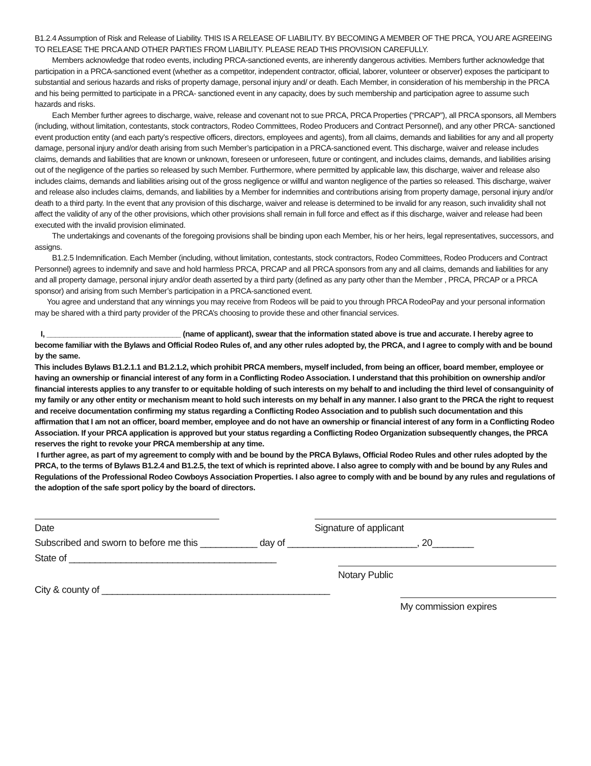B1.2.4 Assumption of Risk and Release of Liability. THIS IS A RELEASE OF LIABILITY. BY BECOMING A MEMBER OF THE PRCA, YOU ARE AGREEING TO RELEASE THE PRCA AND OTHER PARTIES FROM LIABILITY. PLEASE READ THIS PROVISION CAREFULLY.
Members acknowledge that rodeo events, including PRCA-sanctioned events, are inherently dangerous activities. Members further acknowledge that participation in a PRCA-sanctioned event (whether as a competitor, independent contractor, official, laborer, volunteer or observer) exposes the participant to substantial and serious hazards and risks of property damage, personal injury and/ or death. Each Member, in consideration of his membership in the PRCA and his being permitted to participate in a PRCA- sanctioned event in any capacity, does by such membership and participation agree to assume such hazards and risks.
Each Member further agrees to discharge, waive, release and covenant not to sue PRCA, PRCA Properties (“PRCAP”), all PRCA sponsors, all Members (including, without limitation, contestants, stock contractors, Rodeo Committees, Rodeo Producers and Contract Personnel), and any other PRCA- sanctioned event production entity (and each party’s respective officers, directors, employees and agents), from all claims, demands and liabilities for any and all property damage, personal injury and/or death arising from such Member’s participation in a PRCA-sanctioned event. This discharge, waiver and release includes claims, demands and liabilities that are known or unknown, foreseen or unforeseen, future or contingent, and includes claims, demands, and liabilities arising out of the negligence of the parties so released by such Member. Furthermore, where permitted by applicable law, this discharge, waiver and release also includes claims, demands and liabilities arising out of the gross negligence or willful and wanton negligence of the parties so released. This discharge, waiver and release also includes claims, demands, and liabilities by a Member for indemnities and contributions arising from property damage, personal injury and/or death to a third party. In the event that any provision of this discharge, waiver and release is determined to be invalid for any reason, such invalidity shall not affect the validity of any of the other provisions, which other provisions shall remain in full force and effect as if this discharge, waiver and release had been executed with the invalid provision eliminated.
The undertakings and covenants of the foregoing provisions shall be binding upon each Member, his or her heirs, legal representatives, successors, and assigns.
B1.2.5 Indemnification. Each Member (including, without limitation, contestants, stock contractors, Rodeo Committees, Rodeo Producers and Contract Personnel) agrees to indemnify and save and hold harmless PRCA, PRCAP and all PRCA sponsors from any and all claims, demands and liabilities for any and all property damage, personal injury and/or death asserted by a third party (defined as any party other than the Member , PRCA, PRCAP or a PRCA sponsor) and arising from such Member’s participation in a PRCA-sanctioned event.
You agree and understand that any winnings you may receive from Rodeos will be paid to you through PRCA RodeoPay and your personal information may be shared with a third party provider of the PRCA’s choosing to provide these and other financial services.
I, ________________________________ (name of applicant), swear that the information stated above is true and accurate. I hereby agree to become familiar with the Bylaws and Official Rodeo Rules of, and any other rules adopted by, the PRCA, and I agree to comply with and be bound by the same.
This includes Bylaws B1.2.1.1 and B1.2.1.2, which prohibit PRCA members, myself included, from being an officer, board member, employee or having an ownership or financial interest of any form in a Conflicting Rodeo Association. I understand that this prohibition on ownership and/or financial interests applies to any transfer to or equitable holding of such interests on my behalf to and including the third level of consanguinity of my family or any other entity or mechanism meant to hold such interests on my behalf in any manner. I also grant to the PRCA the right to request and receive documentation confirming my status regarding a Conflicting Rodeo Association and to publish such documentation and this affirmation that I am not an officer, board member, employee and do not have an ownership or financial interest of any form in a Conflicting Rodeo Association. If your PRCA application is approved but your status regarding a Conflicting Rodeo Organization subsequently changes, the PRCA reserves the right to revoke your PRCA membership at any time.
I further agree, as part of my agreement to comply with and be bound by the PRCA Bylaws, Official Rodeo Rules and other rules adopted by the PRCA, to the terms of Bylaws B1.2.4 and B1.2.5, the text of which is reprinted above. I also agree to comply with and be bound by any Rules and Regulations of the Professional Rodeo Cowboys Association Properties. I also agree to comply with and be bound by any rules and regulations of the adoption of the safe sport policy by the board of directors.
Date Signature of applicant
Subscribed and sworn to before me this ___________ day of _________________________, 20________
State of ________________________________________
Notary Public
City & county of ____________________________________________
My commission expires